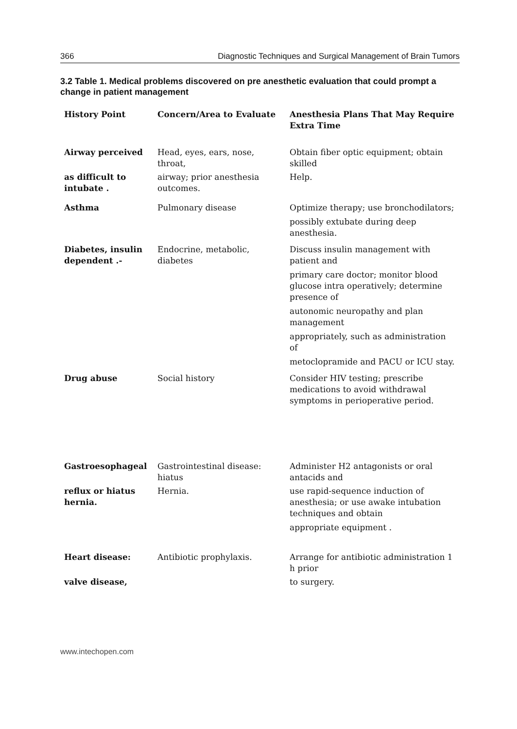366 Diagnostic Techniques and Surgical Management of Brain Tumors
3.2 Table 1. Medical problems discovered on pre anesthetic evaluation that could prompt a change in patient management
| History Point | Concern/Area to Evaluate | Anesthesia Plans That May Require Extra Time |
| --- | --- | --- |
| Airway perceived | Head, eyes, ears, nose, throat, | Obtain fiber optic equipment; obtain skilled |
| as difficult to intubate . | airway; prior anesthesia outcomes. | Help. |
| Asthma | Pulmonary disease | Optimize therapy; use bronchodilators; possibly extubate during deep anesthesia. |
| Diabetes, insulin dependent .- | Endocrine, metabolic, diabetes | Discuss insulin management with patient and primary care doctor; monitor blood glucose intra operatively; determine presence of autonomic neuropathy and plan management appropriately, such as administration of metoclopramide and PACU or ICU stay. |
| Drug abuse | Social history | Consider HIV testing; prescribe medications to avoid withdrawal symptoms in perioperative period. |
| Gastroesophageal | Gastrointestinal disease: hiatus | Administer H2 antagonists or oral antacids and |
| reflux or hiatus hernia. | Hernia. | use rapid-sequence induction of anesthesia; or use awake intubation techniques and obtain appropriate equipment . |
| Heart disease: | Antibiotic prophylaxis. | Arrange for antibiotic administration 1 h prior |
| valve disease, | | to surgery. |
www.intechopen.com